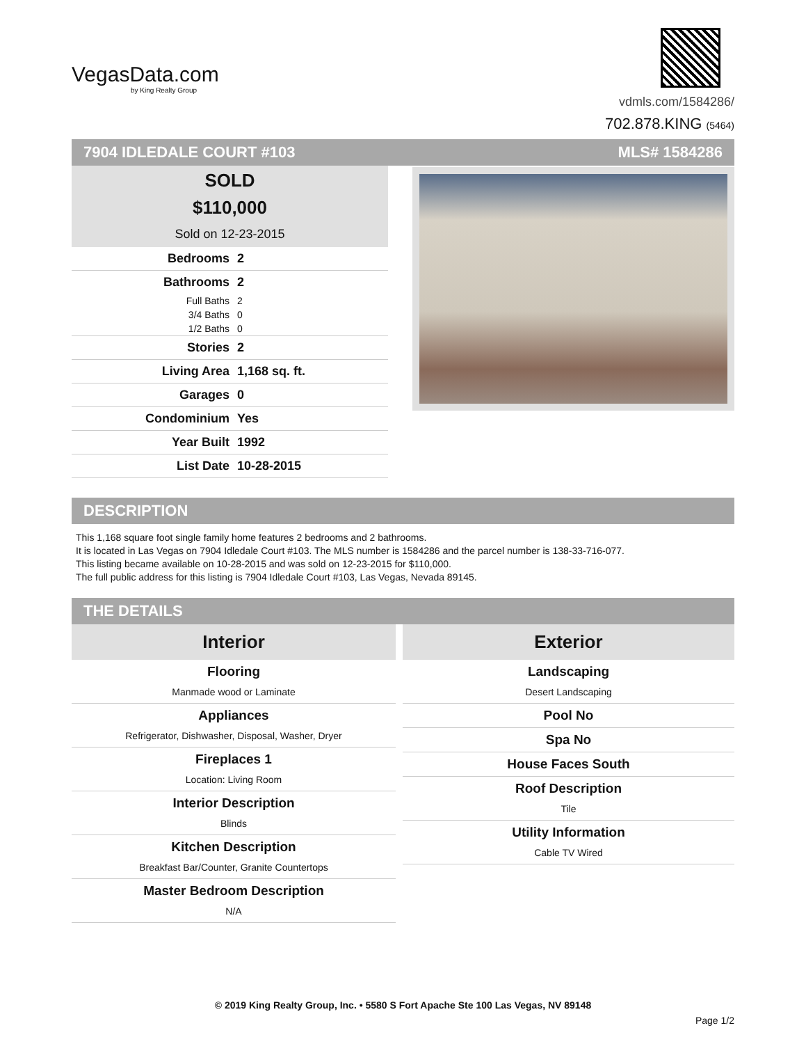VegasData.com
by King Realty Group
vdmls.com/1584286/
702.878.KING (5464)
7904 IDLEDALE COURT #103 MLS# 1584286
SOLD
$110,000
Sold on 12-23-2015
Bedrooms 2
Bathrooms 2
Full Baths 2
3/4 Baths 0
1/2 Baths 0
Stories 2
Living Area 1,168 sq. ft.
Garages 0
Condominium Yes
Year Built 1992
List Date 10-28-2015
DESCRIPTION
This 1,168 square foot single family home features 2 bedrooms and 2 bathrooms.
It is located in Las Vegas on 7904 Idledale Court #103. The MLS number is 1584286 and the parcel number is 138-33-716-077.
This listing became available on 10-28-2015 and was sold on 12-23-2015 for $110,000.
The full public address for this listing is 7904 Idledale Court #103, Las Vegas, Nevada 89145.
THE DETAILS
Interior
Flooring
Manmade wood or Laminate
Appliances
Refrigerator, Dishwasher, Disposal, Washer, Dryer
Fireplaces 1
Location: Living Room
Interior Description
Blinds
Kitchen Description
Breakfast Bar/Counter, Granite Countertops
Master Bedroom Description
N/A
Exterior
Landscaping
Desert Landscaping
Pool No
Spa No
House Faces South
Roof Description
Tile
Utility Information
Cable TV Wired
© 2019 King Realty Group, Inc. • 5580 S Fort Apache Ste 100 Las Vegas, NV 89148
Page 1/2